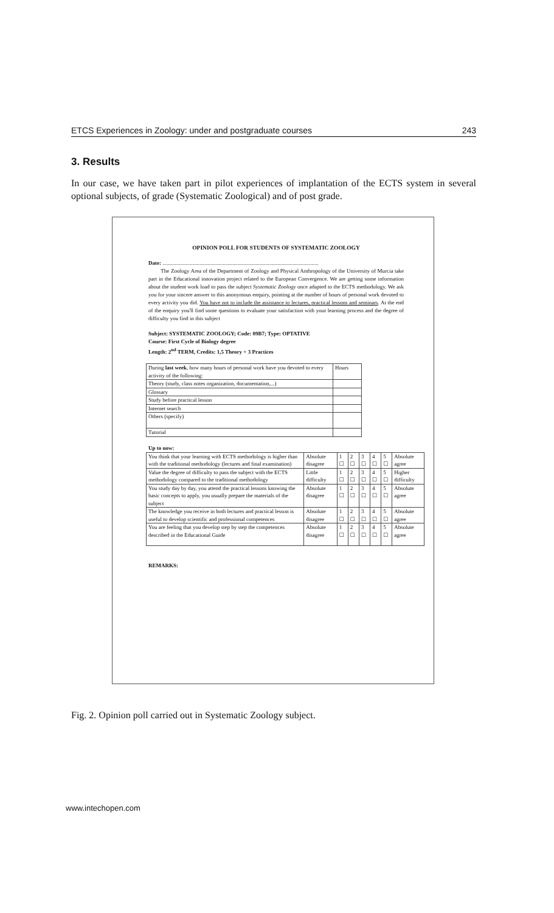ETCS Experiences in Zoology: under and postgraduate courses 243
3. Results
In our case, we have taken part in pilot experiences of implantation of the ECTS system in several optional subjects, of grade (Systematic Zoological) and of post grade.
OPINION POLL FOR STUDENTS OF SYSTEMATIC ZOOLOGY
Date: ..................................................................................................................
The Zoology Area of the Department of Zoology and Physical Anthropology of the University of Murcia take part in the Educational innovation project related to the European Convergence. We are getting some information about the student work load to pass the subject Systematic Zoology once adapted to the ECTS methodology. We ask you for your sincere answer to this anonymous enquiry, pointing at the number of hours of personal work devoted to every activity you did. You have not to include the assistance to lectures, practical lessons and seminars. At the end of the enquiry you'll find some questions to evaluate your satisfaction with your learning process and the degree of difficulty you find in this subject
Subject: SYSTEMATIC ZOOLOGY; Code: 09B7; Type: OPTATIVE
Course: First Cycle of Biology degree
Length: 2<sup>nd</sup> TERM, Credits: 1,5 Theory + 3 Practices
| During last week , how many hours of personal work have you devoted to every activity of the following: | Hours |
| --- | --- |
| Theory (study, class notes organization, documentation,...) | |
| Glossary | |
| Study before practical lesson | |
| Internet search | |
| Others (specify) | |
| Tutorial | |
Up to now:
| You think that your learning with ECTS methodology is higher than with the traditional methodology (lectures and final examination) | Absolute disagree | 1 ☐ | 2 ☐ | 3 ☐ | 4 ☐ | 5 ☐ | Absolute agree |
| Value the degree of difficulty to pass the subject with the ECTS methodology compared to the traditional methodology | Little difficulty | 1 ☐ | 2 ☐ | 3 ☐ | 4 ☐ | 5 ☐ | Higher difficulty |
| You study day by day, you attend the practical lessons knowing the basic concepts to apply, you usually prepare the materials of the subject | Absolute disagree | 1 ☐ | 2 ☐ | 3 ☐ | 4 ☐ | 5 ☐ | Absolute agree |
| The knowledge you receive in both lectures and practical lesson is useful to develop scientific and professional competences | Absolute disagree | 1 ☐ | 2 ☐ | 3 ☐ | 4 ☐ | 5 ☐ | Absolute agree |
| You are feeling that you develop step by step the competences described in the Educational Guide | Absolute disagree | 1 ☐ | 2 ☐ | 3 ☐ | 4 ☐ | 5 ☐ | Absolute agree |
REMARKS:
Fig. 2. Opinion poll carried out in Systematic Zoology subject.
www.intechopen.com